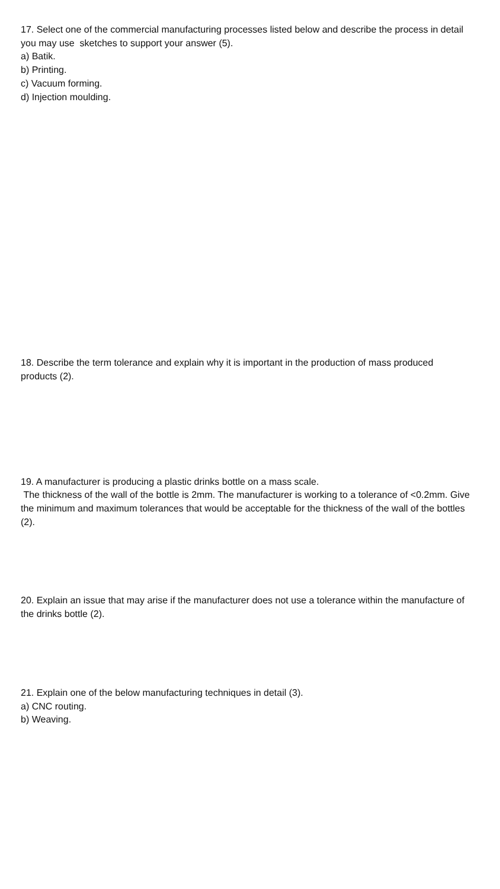17. Select one of the commercial manufacturing processes listed below and describe the process in detail you may use sketches to support your answer (5).
a) Batik.
b) Printing.
c) Vacuum forming.
d) Injection moulding.
18. Describe the term tolerance and explain why it is important in the production of mass produced products (2).
19. A manufacturer is producing a plastic drinks bottle on a mass scale.
The thickness of the wall of the bottle is 2mm. The manufacturer is working to a tolerance of <0.2mm. Give the minimum and maximum tolerances that would be acceptable for the thickness of the wall of the bottles (2).
20. Explain an issue that may arise if the manufacturer does not use a tolerance within the manufacture of the drinks bottle (2).
21. Explain one of the below manufacturing techniques in detail (3).
a) CNC routing.
b) Weaving.